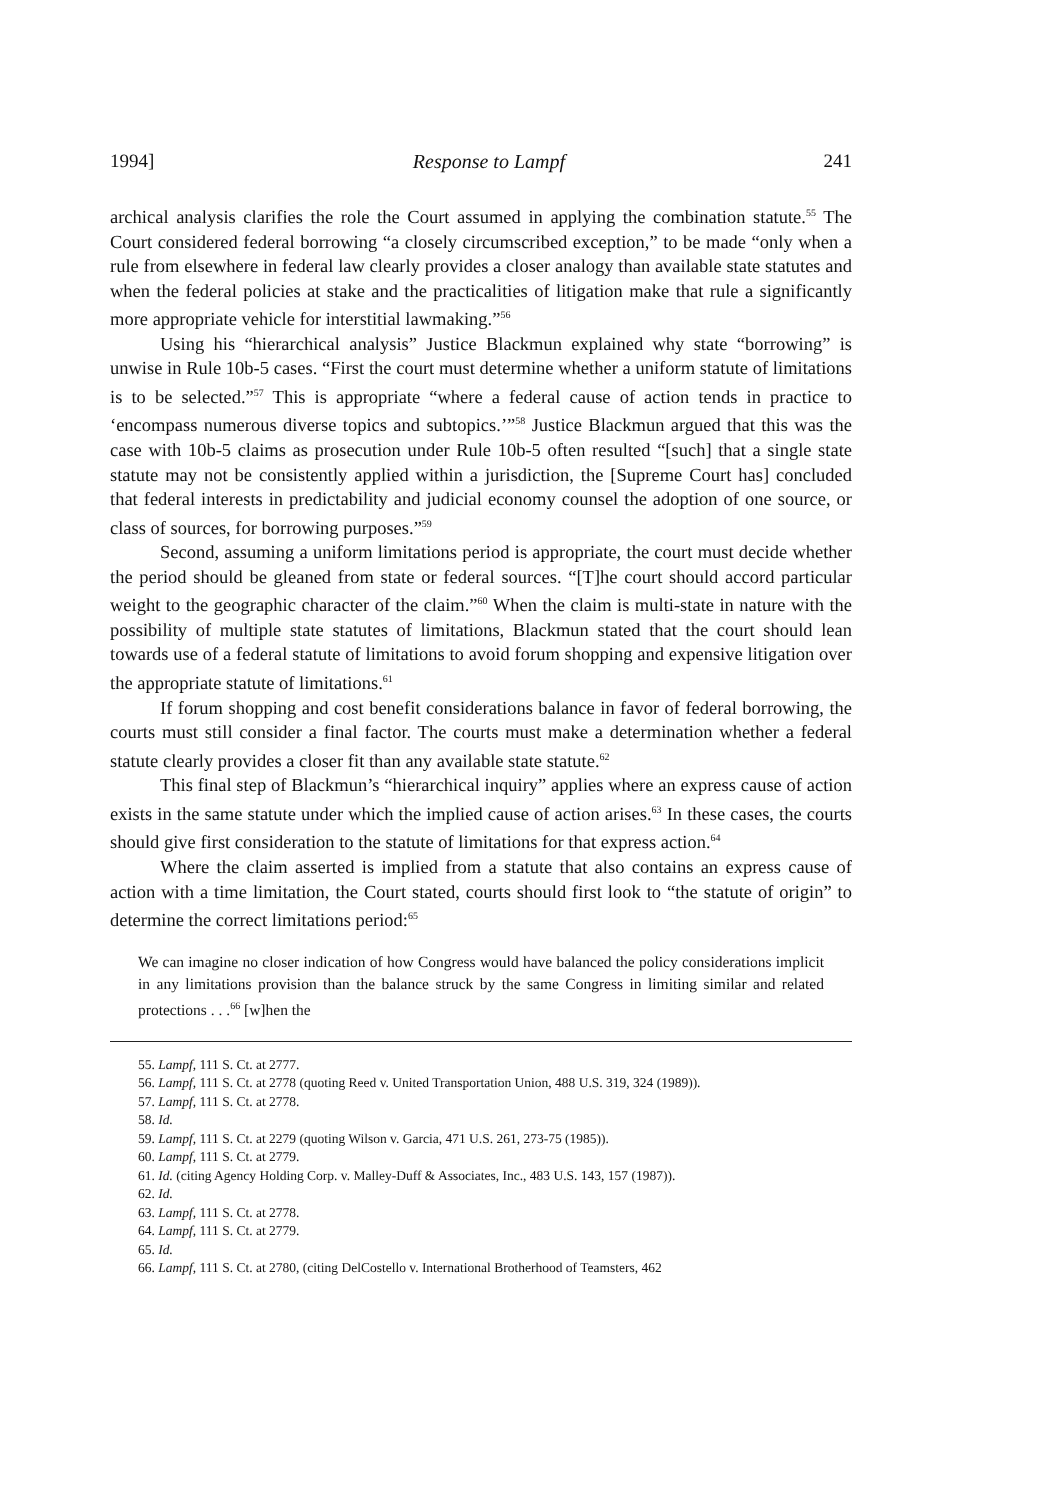1994] Response to Lampf 241
archical analysis clarifies the role the Court assumed in applying the combination statute.<sup>55</sup> The Court considered federal borrowing “a closely circumscribed exception,” to be made “only when a rule from elsewhere in federal law clearly provides a closer analogy than available state statutes and when the federal policies at stake and the practicalities of litigation make that rule a significantly more appropriate vehicle for interstitial lawmaking.”<sup>56</sup>
Using his “hierarchical analysis” Justice Blackmun explained why state “borrowing” is unwise in Rule 10b-5 cases. “First the court must determine whether a uniform statute of limitations is to be selected.”<sup>57</sup> This is appropriate “where a federal cause of action tends in practice to ‘encompass numerous diverse topics and subtopics.’”<sup>58</sup> Justice Blackmun argued that this was the case with 10b-5 claims as prosecution under Rule 10b-5 often resulted “[such] that a single state statute may not be consistently applied within a jurisdiction, the [Supreme Court has] concluded that federal interests in predictability and judicial economy counsel the adoption of one source, or class of sources, for borrowing purposes.”<sup>59</sup>
Second, assuming a uniform limitations period is appropriate, the court must decide whether the period should be gleaned from state or federal sources. “[T]he court should accord particular weight to the geographic character of the claim.”<sup>60</sup> When the claim is multi-state in nature with the possibility of multiple state statutes of limitations, Blackmun stated that the court should lean towards use of a federal statute of limitations to avoid forum shopping and expensive litigation over the appropriate statute of limitations.<sup>61</sup>
If forum shopping and cost benefit considerations balance in favor of federal borrowing, the courts must still consider a final factor. The courts must make a determination whether a federal statute clearly provides a closer fit than any available state statute.<sup>62</sup>
This final step of Blackmun’s “hierarchical inquiry” applies where an express cause of action exists in the same statute under which the implied cause of action arises.<sup>63</sup> In these cases, the courts should give first consideration to the statute of limitations for that express action.<sup>64</sup>
Where the claim asserted is implied from a statute that also contains an express cause of action with a time limitation, the Court stated, courts should first look to “the statute of origin” to determine the correct limitations period:<sup>65</sup>
We can imagine no closer indication of how Congress would have balanced the policy considerations implicit in any limitations provision than the balance struck by the same Congress in limiting similar and related protections . . .<sup>66</sup> [w]hen the
55. Lampf, 111 S. Ct. at 2777.
56. Lampf, 111 S. Ct. at 2778 (quoting Reed v. United Transportation Union, 488 U.S. 319, 324 (1989)).
57. Lampf, 111 S. Ct. at 2778.
58. Id.
59. Lampf, 111 S. Ct. at 2279 (quoting Wilson v. Garcia, 471 U.S. 261, 273-75 (1985)).
60. Lampf, 111 S. Ct. at 2779.
61. Id. (citing Agency Holding Corp. v. Malley-Duff & Associates, Inc., 483 U.S. 143, 157 (1987)).
62. Id.
63. Lampf, 111 S. Ct. at 2778.
64. Lampf, 111 S. Ct. at 2779.
65. Id.
66. Lampf, 111 S. Ct. at 2780, (citing DelCostello v. International Brotherhood of Teamsters, 462